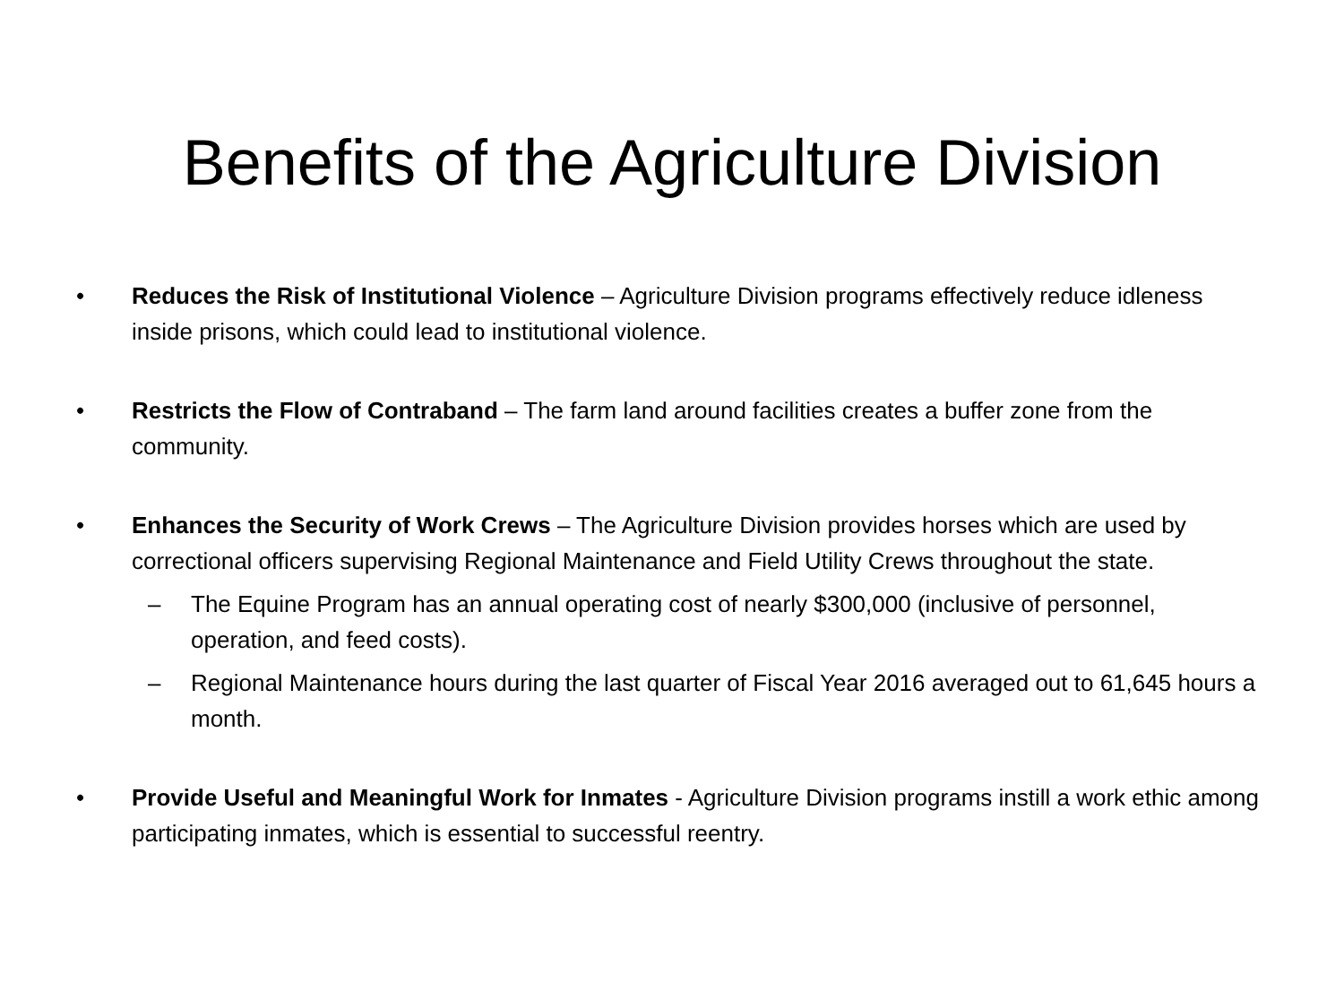Benefits of the Agriculture Division
• Reduces the Risk of Institutional Violence – Agriculture Division programs effectively reduce idleness inside prisons, which could lead to institutional violence.
• Restricts the Flow of Contraband – The farm land around facilities creates a buffer zone from the community.
• Enhances the Security of Work Crews – The Agriculture Division provides horses which are used by correctional officers supervising Regional Maintenance and Field Utility Crews throughout the state.
– The Equine Program has an annual operating cost of nearly $300,000 (inclusive of personnel, operation, and feed costs).
– Regional Maintenance hours during the last quarter of Fiscal Year 2016 averaged out to 61,645 hours a month.
• Provide Useful and Meaningful Work for Inmates - Agriculture Division programs instill a work ethic among participating inmates, which is essential to successful reentry.